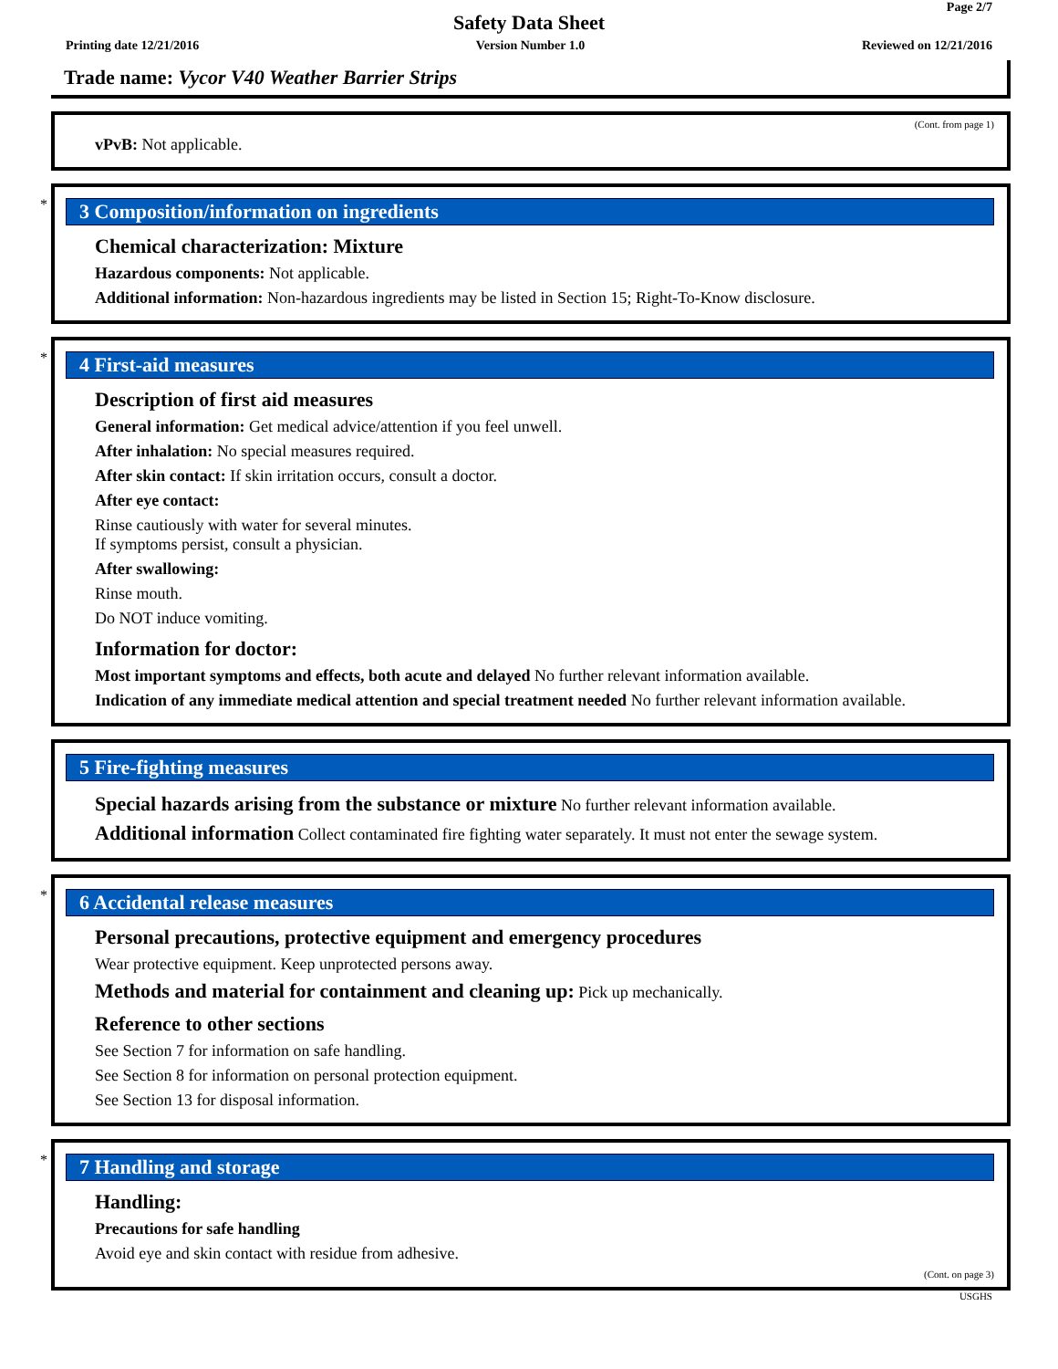Page 2/7
Safety Data Sheet
Printing date 12/21/2016 Version Number 1.0 Reviewed on 12/21/2016
Trade name: Vycor V40 Weather Barrier Strips
(Cont. from page 1)
vPvB: Not applicable.
*
3 Composition/information on ingredients
Chemical characterization: Mixture
Hazardous components: Not applicable.
Additional information: Non-hazardous ingredients may be listed in Section 15; Right-To-Know disclosure.
*
4 First-aid measures
Description of first aid measures
General information: Get medical advice/attention if you feel unwell.
After inhalation: No special measures required.
After skin contact: If skin irritation occurs, consult a doctor.
After eye contact:
Rinse cautiously with water for several minutes.
If symptoms persist, consult a physician.
After swallowing:
Rinse mouth.
Do NOT induce vomiting.
Information for doctor:
Most important symptoms and effects, both acute and delayed No further relevant information available.
Indication of any immediate medical attention and special treatment needed No further relevant information available.
5 Fire-fighting measures
Special hazards arising from the substance or mixture No further relevant information available.
Additional information Collect contaminated fire fighting water separately. It must not enter the sewage system.
*
6 Accidental release measures
Personal precautions, protective equipment and emergency procedures
Wear protective equipment. Keep unprotected persons away.
Methods and material for containment and cleaning up: Pick up mechanically.
Reference to other sections
See Section 7 for information on safe handling.
See Section 8 for information on personal protection equipment.
See Section 13 for disposal information.
*
7 Handling and storage
Handling:
Precautions for safe handling
Avoid eye and skin contact with residue from adhesive.
(Cont. on page 3)
USGHS